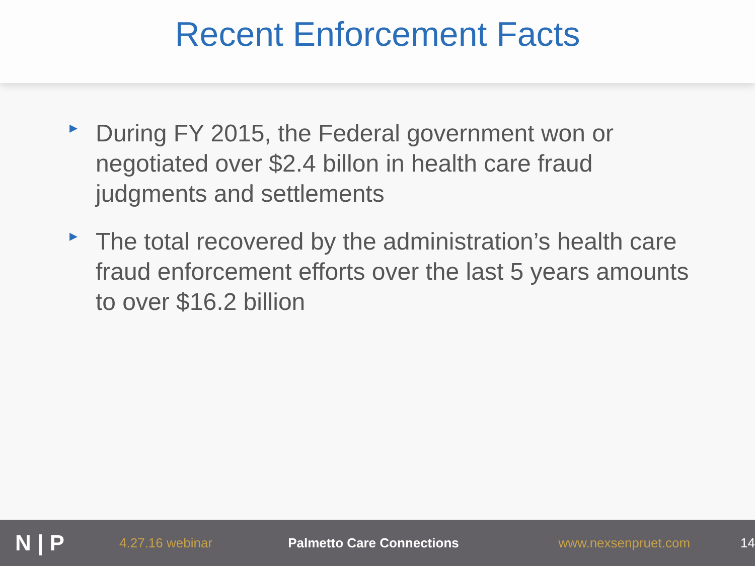Recent Enforcement Facts
▸ During FY 2015, the Federal government won or negotiated over $2.4 billon in health care fraud judgments and settlements
▸ The total recovered by the administration’s health care fraud enforcement efforts over the last 5 years amounts to over $16.2 billion
N | P
4.27.16 webinar Palmetto Care Connections www.nexsenpruet.com 14